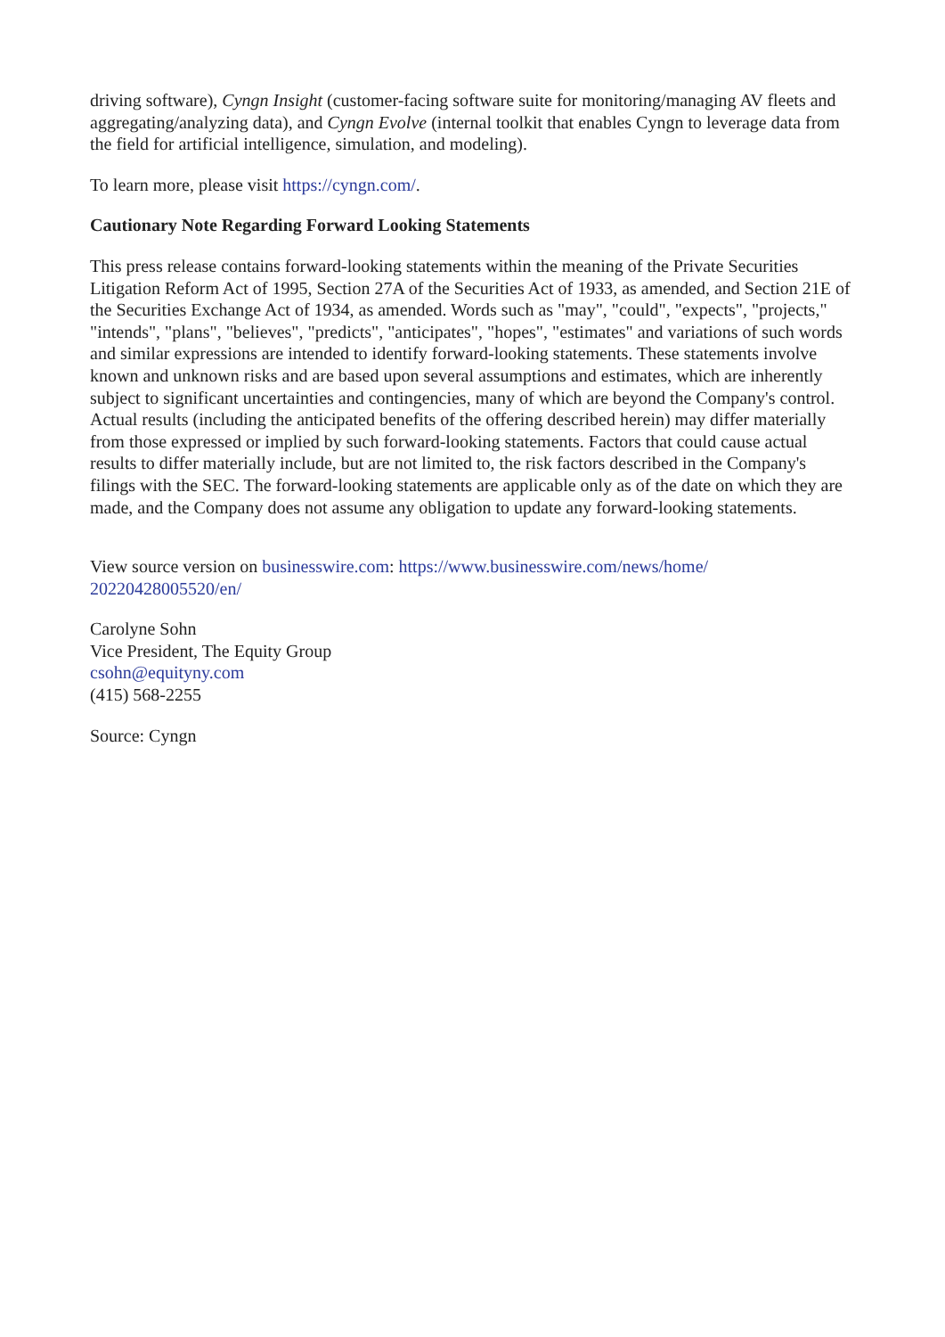driving software), Cyngn Insight (customer-facing software suite for monitoring/managing AV fleets and aggregating/analyzing data), and Cyngn Evolve (internal toolkit that enables Cyngn to leverage data from the field for artificial intelligence, simulation, and modeling).
To learn more, please visit https://cyngn.com/.
Cautionary Note Regarding Forward Looking Statements
This press release contains forward-looking statements within the meaning of the Private Securities Litigation Reform Act of 1995, Section 27A of the Securities Act of 1933, as amended, and Section 21E of the Securities Exchange Act of 1934, as amended. Words such as "may", "could", "expects", "projects," "intends", "plans", "believes", "predicts", "anticipates", "hopes", "estimates" and variations of such words and similar expressions are intended to identify forward-looking statements. These statements involve known and unknown risks and are based upon several assumptions and estimates, which are inherently subject to significant uncertainties and contingencies, many of which are beyond the Company's control. Actual results (including the anticipated benefits of the offering described herein) may differ materially from those expressed or implied by such forward-looking statements. Factors that could cause actual results to differ materially include, but are not limited to, the risk factors described in the Company's filings with the SEC. The forward-looking statements are applicable only as of the date on which they are made, and the Company does not assume any obligation to update any forward-looking statements.
View source version on businesswire.com: https://www.businesswire.com/news/home/
20220428005520/en/
Carolyne Sohn
Vice President, The Equity Group
csohn@equityny.com
(415) 568-2255
Source: Cyngn